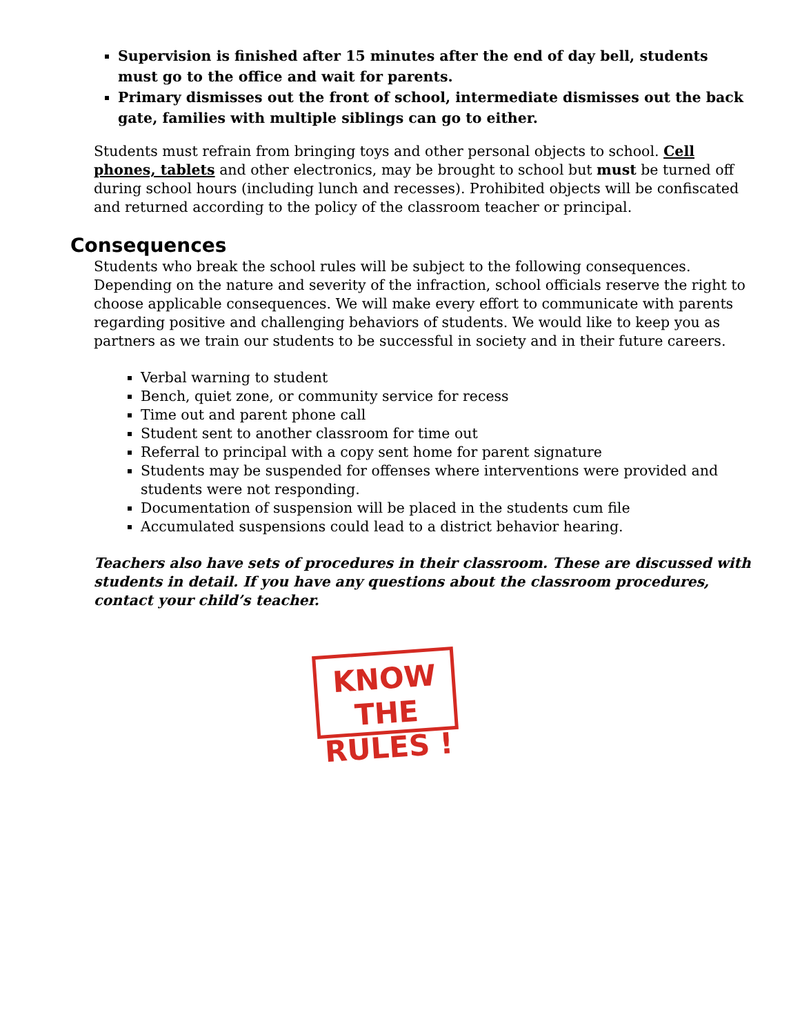Supervision is finished after 15 minutes after the end of day bell, students must go to the office and wait for parents.
Primary dismisses out the front of school, intermediate dismisses out the back gate, families with multiple siblings can go to either.
Students must refrain from bringing toys and other personal objects to school. Cell phones, tablets and other electronics, may be brought to school but must be turned off during school hours (including lunch and recesses). Prohibited objects will be confiscated and returned according to the policy of the classroom teacher or principal.
Consequences
Students who break the school rules will be subject to the following consequences. Depending on the nature and severity of the infraction, school officials reserve the right to choose applicable consequences. We will make every effort to communicate with parents regarding positive and challenging behaviors of students. We would like to keep you as partners as we train our students to be successful in society and in their future careers.
Verbal warning to student
Bench, quiet zone, or community service for recess
Time out and parent phone call
Student sent to another classroom for time out
Referral to principal with a copy sent home for parent signature
Students may be suspended for offenses where interventions were provided and students were not responding.
Documentation of suspension will be placed in the students cum file
Accumulated suspensions could lead to a district behavior hearing.
Teachers also have sets of procedures in their classroom. These are discussed with students in detail. If you have any questions about the classroom procedures, contact your child’s teacher.
KNOW THE
RULES !